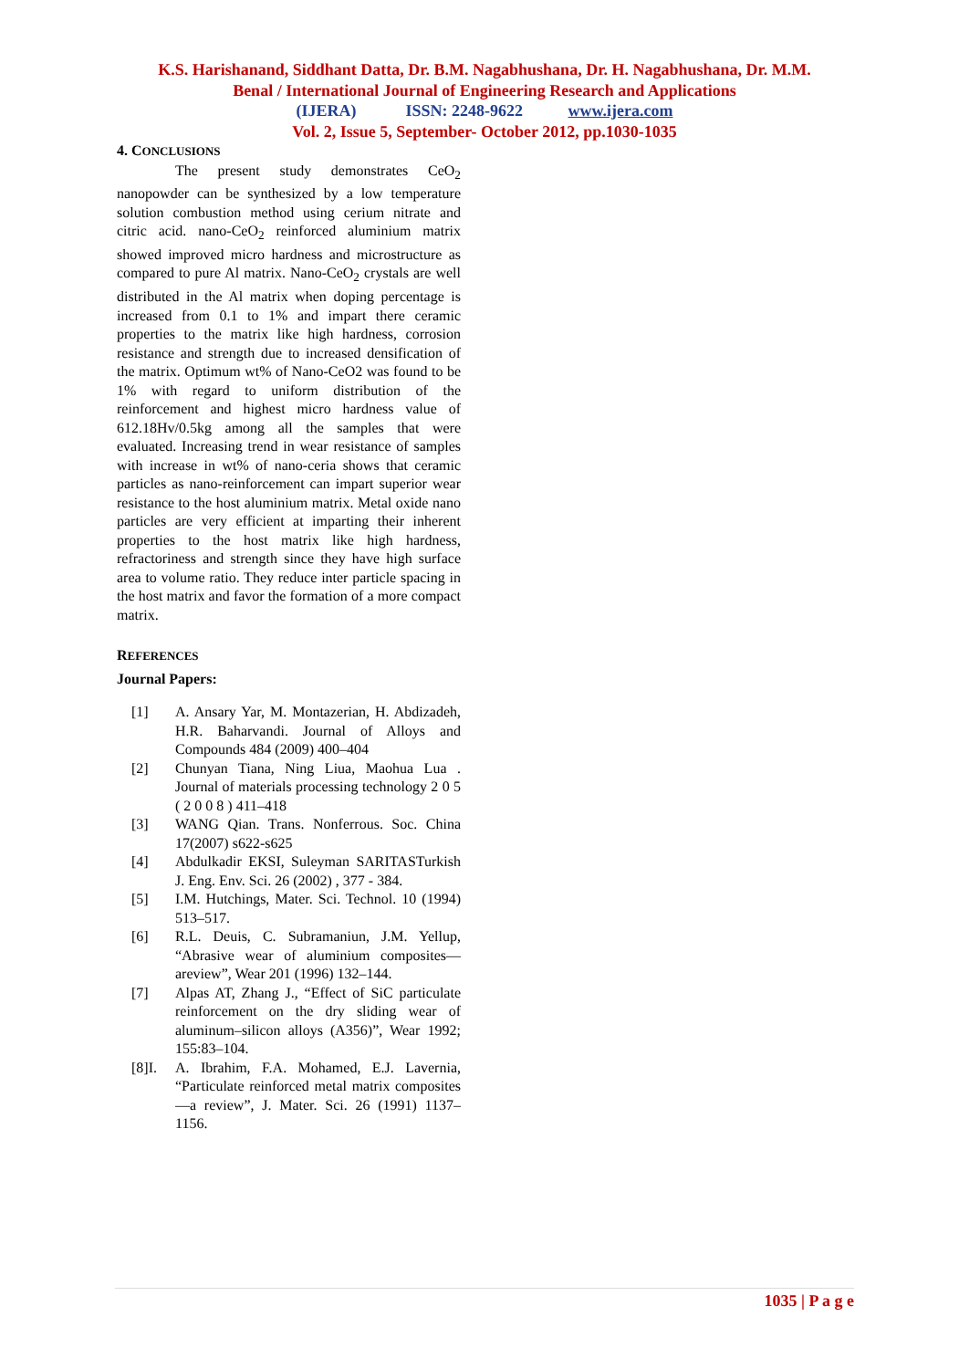K.S. Harishanand, Siddhant Datta, Dr. B.M. Nagabhushana, Dr. H. Nagabhushana, Dr. M.M.
Benal / International Journal of Engineering Research and Applications
(IJERA) ISSN: 2248-9622 www.ijera.com
Vol. 2, Issue 5, September- October 2012, pp.1030-1035
4. CONCLUSIONS
The present study demonstrates CeO<sub>2</sub> nanopowder can be synthesized by a low temperature solution combustion method using cerium nitrate and citric acid. nano-CeO<sub>2</sub> reinforced aluminium matrix showed improved micro hardness and microstructure as compared to pure Al matrix. Nano-CeO<sub>2</sub> crystals are well distributed in the Al matrix when doping percentage is increased from 0.1 to 1% and impart there ceramic properties to the matrix like high hardness, corrosion resistance and strength due to increased densification of the matrix. Optimum wt% of Nano-CeO2 was found to be 1% with regard to uniform distribution of the reinforcement and highest micro hardness value of 612.18Hv/0.5kg among all the samples that were evaluated. Increasing trend in wear resistance of samples with increase in wt% of nano-ceria shows that ceramic particles as nano-reinforcement can impart superior wear resistance to the host aluminium matrix. Metal oxide nano particles are very efficient at imparting their inherent properties to the host matrix like high hardness, refractoriness and strength since they have high surface area to volume ratio. They reduce inter particle spacing in the host matrix and favor the formation of a more compact matrix.
REFERENCES
Journal Papers:
[1] A. Ansary Yar, M. Montazerian, H. Abdizadeh, H.R. Baharvandi. Journal of Alloys and Compounds 484 (2009) 400–404
[2] Chunyan Tiana, Ning Liua, Maohua Lua . Journal of materials processing technology 2 0 5 ( 2 0 0 8 ) 411–418
[3] WANG Qian. Trans. Nonferrous. Soc. China 17(2007) s622-s625
[4] Abdulkadir EKSI, Suleyman SARITASTurkish J. Eng. Env. Sci. 26 (2002) , 377 - 384.
[5] I.M. Hutchings, Mater. Sci. Technol. 10 (1994) 513–517.
[6] R.L. Deuis, C. Subramaniun, J.M. Yellup, “Abrasive wear of aluminium composites—areview”, Wear 201 (1996) 132–144.
[7] Alpas AT, Zhang J., “Effect of SiC particulate reinforcement on the dry sliding wear of aluminum–silicon alloys (A356)”, Wear 1992; 155:83–104.
[8]I. A. Ibrahim, F.A. Mohamed, E.J. Lavernia, “Particulate reinforced metal matrix composites—a review”, J. Mater. Sci. 26 (1991) 1137–1156.
1035 | P a g e